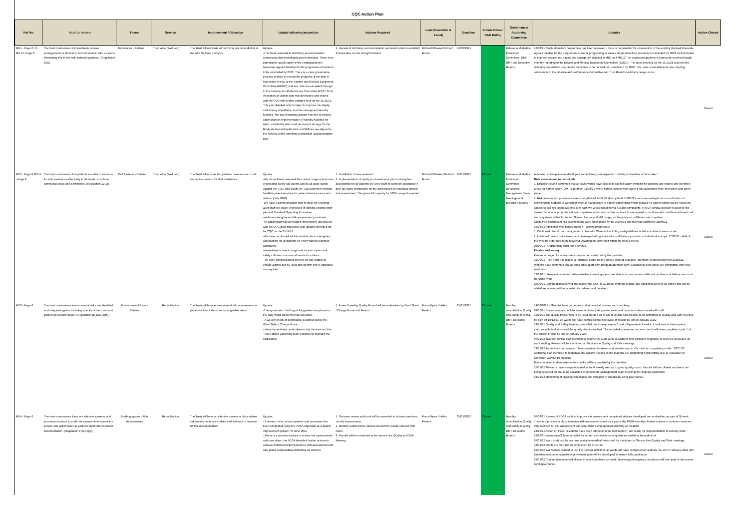CQC Action Plan
| Ref No: | Must Do Actions | Theme | Service | Improvement / Objective | Update following inspection | Actions Required | Lead (Executive & Local) | Deadline | Action Status / RAG Rating | Governance/ Approving Committee | Updates | Action Closed |
| --- | --- | --- | --- | --- | --- | --- | --- | --- | --- | --- | --- | --- |
| MD1 - Page 8, 51 MD 11- Page 9 | The trust must ensure it immediately reviews arrangements of dormitory accommodation with a view to eliminating this in line with national guidance. (Regulation 10(1) | Dormitories - Estates | Trust wide (Well Led) | The Trust will eliminate all dormitory accommodation in line with National guidance | Update: -The Trust reviewed its dormitory accommodation reprovision plan immediately post inspection. There is no potential for acceleration of the existing planned timescale. Agreed timeline for the programme of works is to be concluded by 2023. There is a clear governance process in place to ensure the progress of the plan is kept under review at the Estates and Medical Equipment Committee (EMEC) and any risks are escalated through to the Finance and Performance Committee (FPC). Post inspection an action plan was developed and shared with the CQC with further updates sent on the 25/11/21. This plan detailed actions taken to improve the dignity and privacy of patients, improve storage and laundry facilities. The two remaining actions from the Dormitory action plan on implementation of laundry facilities for Aston and Ashby Ward and permanent storage for the Bradgate Mental Health Unit and Willows are aligned to the delivery of the dormitory reprovision accommodation plan. | 1. Review of dormitory accommodation reprovision plan to establish if timescales can be brought forward. | Richard Wheeler/Richard Brown | 12/08/2021 | | Estates and Medical Equipment Committee, DMH DMT and Executive Boards. | 12/08/21 Single dormitory programme has been reviewed - there is no potential for acceleration of the existing planned timescale. Agreed timeline for the programme of works progressing to ensure single dormitory provision is concluded by 2023. Actions taken to improve privacy and dignity and storage are detailed in MD7 and MD12.The estates programme is kept under review through monthly reporting to the Estates and Medical Equipment Committee (EMEC). The latest meeting on the 15/12/21 reported the dormitory reprovision programme continues to be on track for completion by 2023. The route of escalation for any ongoing concerns is to the Finance and performance Committee and Trust Board should any delays occur. | Closed |
| MD2 - Page 8 MD14 - Page 9 | The trust must ensure that patients are able to summon for staff assistance effectively in all wards, to include communal areas and dormitories. (Regulation 12(1)). | Call Systems - Estates | Trust wide (Well Led) | The Trust will ensure that patients have access to call alarms to summon for staff assistance | Update: -We immediately reviewed the current usage and access of personal safety call alarms across all acute wards against the CQC Brief Guide on 'Call systems in mental health inpatient services for patients/service users and visitors' (July 2020). -We have a communication plan in place for ensuring ward staff are aware of process of utilising existing wrist pits and Standard Operating Procedure. -we have strengthened risk assessment processes. -An action plan was developed immediately and shared with the CQC post inspection with updates provided tot he CQC on the 25/11/21. -We have purchased additional wrist pits to strengthen accessibility for all patients on every ward to summon assistance. -we reviewed current usage and access of personal safety call alarms across all wards for visitors. - we have commissioned surveys on our estates to ensure alarms can be used and identify where upgrades are required. | 1. Installation of new receivers 2. Implementation of newly purchased wrist pits to strengthen accessibility for all patients on every ward to summon assistance if they are alone temporarily on the ward based on individual clinical risk assessment. This gives full capacity for 100% usage if required. | Richard Wheeler/ Richard Brown | 31/01/2022 | Closed | Estates and Medical Equipment Committee, Directorate Management Team Meetings and Executive Boards. | A detailed action plan was developed immediately post inspection outlining immediate actions taken: Risk assessment and wrist pits 1. Established and confirmed that all acute wards have access to call bell alarm systems for patients and visitors and identified areas for further action. DMT sign off on 11/08/21 where further actions were agreed and guidelines were developed and put in place. 2. Risk assessment processes were strengthened. MDT Workshop held 17/08/21 to ensure oversight and co-ordination of delivery plan. Outputs of workshop were a) triangulation of patient safety data which showed no patient safety issues related to access to call bell alarm systems over past two years including via SIs and complaints. b) MDT clinical decision related to risk assessments of appropriate call alarm systems which was mobile -v- fixed. It was agreed to continue with mobile wrist based call alarm systems within Acute and Stewart House and Mill Lodge, as these are on a different alarm system. Guidelines and patient risk assessments were put in place by the 23/08/21 and this was confirmed 31/08/21 19/08/21 Additional wrist bands ordered - actions progressed: 1. Continued clinical risk management in line with Observation Policy and guidelines whilst wrist bands are on order. 2. Individual patient risk assessment developed with guidance for staff before provision of individual wrist pit. 27/09/21 - Half of the wrist pit order has been delivered. Awaiting the other half within the next 2 weeks. 06/10/21 - Outstanding wrist pits delivered. Estates and survey Estates arranged for a new site survey to be carried out by the provider. 19/08/21 - The Trust has placed a Purchase Order for the survey work at Bradgate / Bennion, requested for w/c 23/08/21. Pinpoint have confirmed that all other sites apart from Bradgate/Bennion have aerials/receivers which are compatible with new wrist fobs. 19/08/21 - Request made to confirm whether current systems are able to accommodate additional pit alarms at Belvoir ward and Herschel Prins 20/08/21 Confirmation received that neither the SAS or Guardian systems require any additional surveys as further pits can be added. As above, additional wrist pits ordered and received. | Closed |
| MD3 - Page 8 | The trust must ensure environmental risks are identified and mitigated against including checks of the communal garden at Stewart House. (Regulation 15(1)(2)(a)(b)). | Environmental Risks / Estates | Rehabilitation | The Trust will have environmental risk assessments in place which includes communal garden areas. | Update: -The systematic checking of the garden was placed on the daily Ward Environmental Checklist. - A weekly check of compliance is carried out by the Ward Sister / Charge Nurse. - Work immediately undertaken to tidy the area and the Trust estates gardening team continue to maintain the horticulture. | 1. A new 6 weekly Quality Round will be undertaken by Ward Sister / Charge Nurse and Matron. | Fiona Myers / Helen Perfect | 31/01/2022 | Closed | Monthly rehabilitation Quality and Safety meeting, DMT, Executive Boards | 14/06/2021 – Site visit from gardeners and trimmed all bushes and shrubbery 09/07/21 Environmental checklist amended to include garden areas and communication shared with staff. 16/12/21 The quality tracker tool to be used on Step up to Great Quality Checks has been submitted to Quality and Safe meeting for sign off 16/12/21. All wards will have completed the first cycle of checks by end of January 2022 23/12/21 Quality and Safety Meeting cancelled due to response to Covid -19 pandemic Level 4. Email sent to the inpatient matrons with final version of the quality check attached. This included a reminder that each ward will have completed cycle 1 of the quality checks by end of January 2022. 07/01/22 Two non clinical staff identifed to commence audit work as Matrons now clinical in response to covid 19 pressures on ward staffing. Results will be monitored at Service line Quality and Safe meetings. 13/01/22 Audits have commenced. Two completed for Aston and Heather wards. On track for completing audits . 20/01/22 Additional staff identified to undertake the Quality Checks as the Matrons are supporting ward staffing due to escalation of Omnicron COVID-19 pressure. Plans received to demonstrate the checks will be complete by the deadline. 27/01/22 All wards have now participated in the 6 weekly step up to great quality round. Results will be collated and items not being delivered on are being escalated to Directorate Management Team meetings for ongoing assurance 31/01/22 Monitoring of ongoing compliance will form part of directorate level governance. | Closed |
| MD4 - Page 8 | The trust must ensure there are effective systems and processes in place to audit risk assessments across the service and action taken to address short falls in clinical documentation. (Regulation 17(1)(2)(a)) | Auditing system - Risk Assessments | Rehabilitation | The Trust will have an effective system in place where risk assessments are audited and actioned to improve clinical documentation | Update: - A review of the current systems and processes has been completed using the PDSA approach as a quality improvement project 7th June 2021 - There is a process in place to review risk assessments and care plans, the PDSA identified further actions to achieve continued improvement re: risk assessment and care plans being updated following an incident. | 1. The peer review audit tool will be amended to include questions on risk assessments. 2. Monthly audits will be carried out and the results entered onto AMaT. 3. Results will be monitored at the service line Quality and Safe Meeting. | Fiona Myers / Helen Perfect | 31/01/2022 | Closed | Monthly rehabilitation Quality and Safety meeting, DMT, Executive Boards | 07/06/21 Review of PDSA cycle to improve risk assessment completed. Actions developed and embedded as part of QI work. There is a process in place to review risk assessments and care plans, the PDSA identified further actions to achieve continued improvement re: risk assessment and care plans being updated following an incident. 23/12/21 Action on track. Questions have been added onto the tool in AMAT and ready for implementation in January 2022. 29/12/21 WeimproveQ Team emailed for screen shot evidence of questions added to the audit tool. 07/01/22 Ward audit results are now available on AMaT which will be monitored at Service line Quality and Safe meetings. 13/01/22 Audits are on track for completion by 31/01/22. 20/01/22 Wards have started to use the revised audit tool, all wards will have completed an audit by the end of January 2022 and based on outcomes a quality improvement plan will be developed to ensure full compliance. 31/01/22 Confirmation received all wards have completed an audit. Monitoring of ongoing compliance will form part of directorate level governance. | Closed |